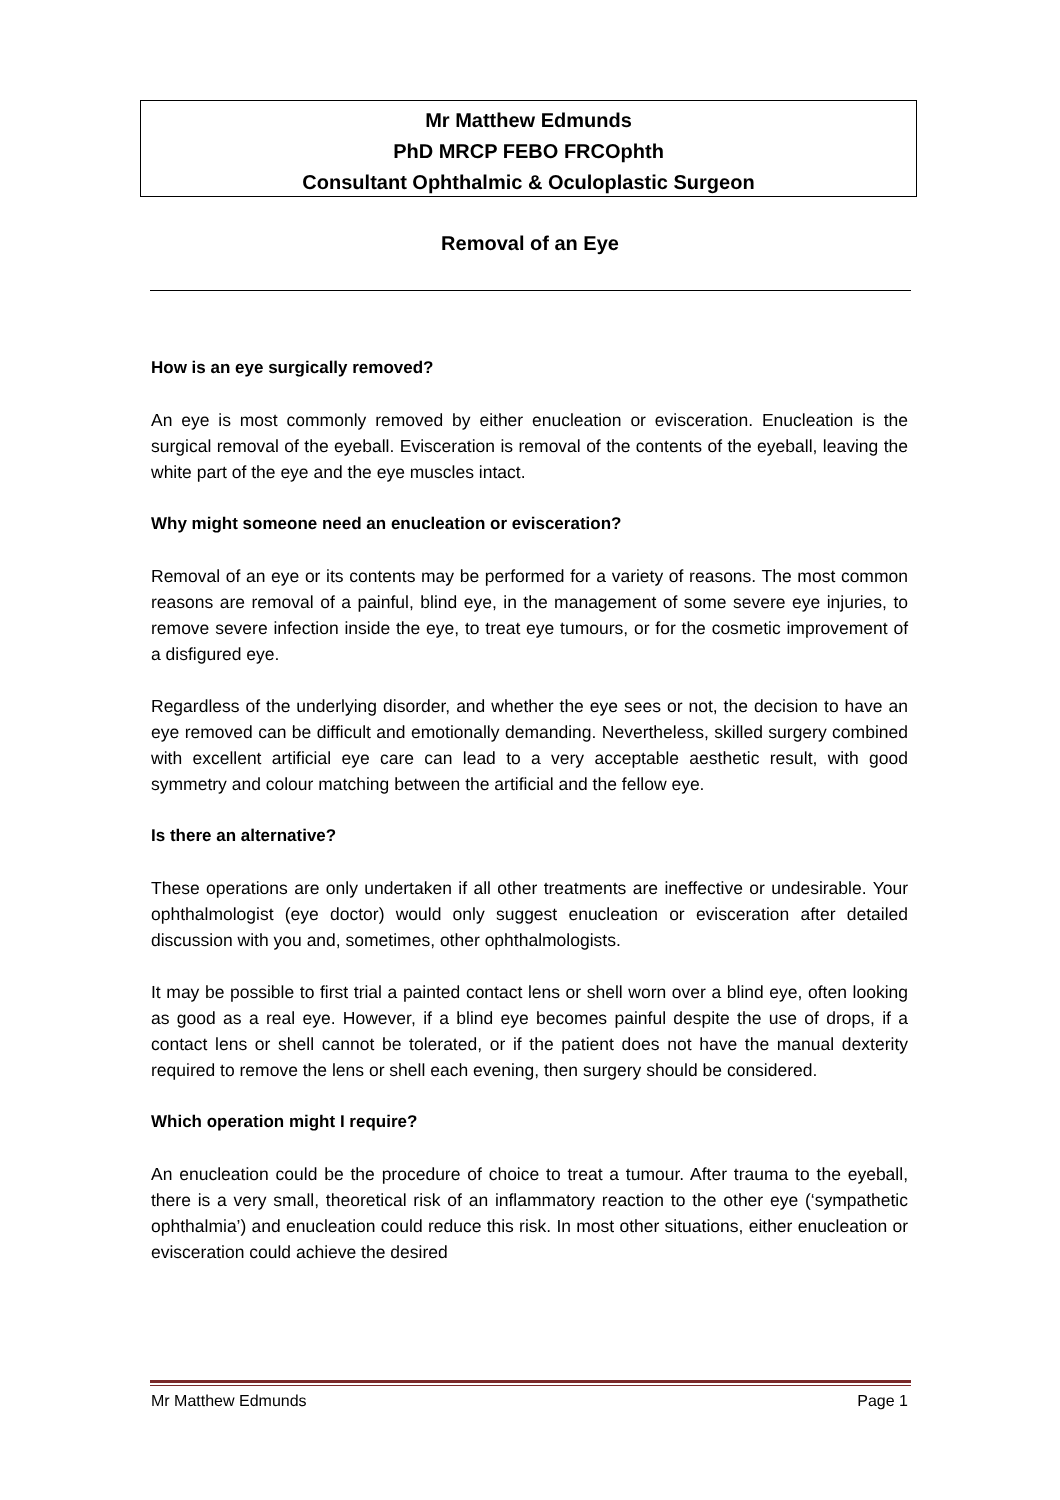Mr Matthew Edmunds
PhD MRCP FEBO FRCOphth
Consultant Ophthalmic & Oculoplastic Surgeon
Removal of an Eye
How is an eye surgically removed?
An eye is most commonly removed by either enucleation or evisceration. Enucleation is the surgical removal of the eyeball. Evisceration is removal of the contents of the eyeball, leaving the white part of the eye and the eye muscles intact.
Why might someone need an enucleation or evisceration?
Removal of an eye or its contents may be performed for a variety of reasons. The most common reasons are removal of a painful, blind eye, in the management of some severe eye injuries, to remove severe infection inside the eye, to treat eye tumours, or for the cosmetic improvement of a disfigured eye.
Regardless of the underlying disorder, and whether the eye sees or not, the decision to have an eye removed can be difficult and emotionally demanding. Nevertheless, skilled surgery combined with excellent artificial eye care can lead to a very acceptable aesthetic result, with good symmetry and colour matching between the artificial and the fellow eye.
Is there an alternative?
These operations are only undertaken if all other treatments are ineffective or undesirable. Your ophthalmologist (eye doctor) would only suggest enucleation or evisceration after detailed discussion with you and, sometimes, other ophthalmologists.
It may be possible to first trial a painted contact lens or shell worn over a blind eye, often looking as good as a real eye. However, if a blind eye becomes painful despite the use of drops, if a contact lens or shell cannot be tolerated, or if the patient does not have the manual dexterity required to remove the lens or shell each evening, then surgery should be considered.
Which operation might I require?
An enucleation could be the procedure of choice to treat a tumour. After trauma to the eyeball, there is a very small, theoretical risk of an inflammatory reaction to the other eye (‘sympathetic ophthalmia’) and enucleation could reduce this risk. In most other situations, either enucleation or evisceration could achieve the desired
Mr Matthew Edmunds Page 1